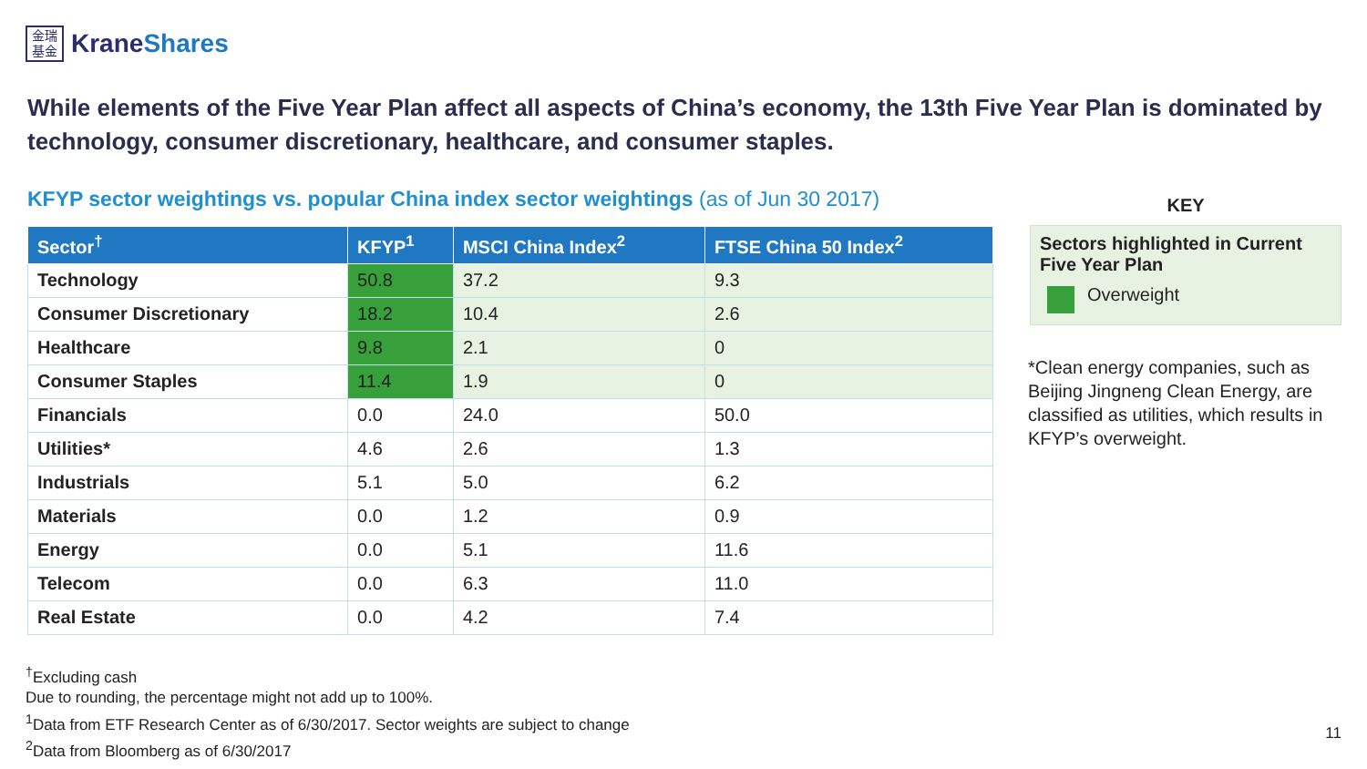金瑞
基金
KraneShares
While elements of the Five Year Plan affect all aspects of China’s economy, the 13th Five Year Plan is dominated by technology, consumer discretionary, healthcare, and consumer staples.
KFYP sector weightings vs. popular China index sector weightings (as of Jun 30 2017)
| Sector<sup>†</sup> | KFYP<sup>1</sup> | MSCI China Index<sup>2</sup> | FTSE China 50 Index<sup>2</sup> |
| --- | --- | --- | --- |
| Technology | 50.8 | 37.2 | 9.3 |
| Consumer Discretionary | 18.2 | 10.4 | 2.6 |
| Healthcare | 9.8 | 2.1 | 0 |
| Consumer Staples | 11.4 | 1.9 | 0 |
| Financials | 0.0 | 24.0 | 50.0 |
| Utilities* | 4.6 | 2.6 | 1.3 |
| Industrials | 5.1 | 5.0 | 6.2 |
| Materials | 0.0 | 1.2 | 0.9 |
| Energy | 0.0 | 5.1 | 11.6 |
| Telecom | 0.0 | 6.3 | 11.0 |
| Real Estate | 0.0 | 4.2 | 7.4 |
KEY
Sectors highlighted in Current Five Year Plan
Overweight
*Clean energy companies, such as Beijing Jingneng Clean Energy, are classified as utilities, which results in KFYP’s overweight.
<sup>†</sup> Excluding cash
Due to rounding, the percentage might not add up to 100%.
<sup>1</sup> Data from ETF Research Center as of 6/30/2017. Sector weights are subject to change
<sup>2</sup> Data from Bloomberg as of 6/30/2017
11